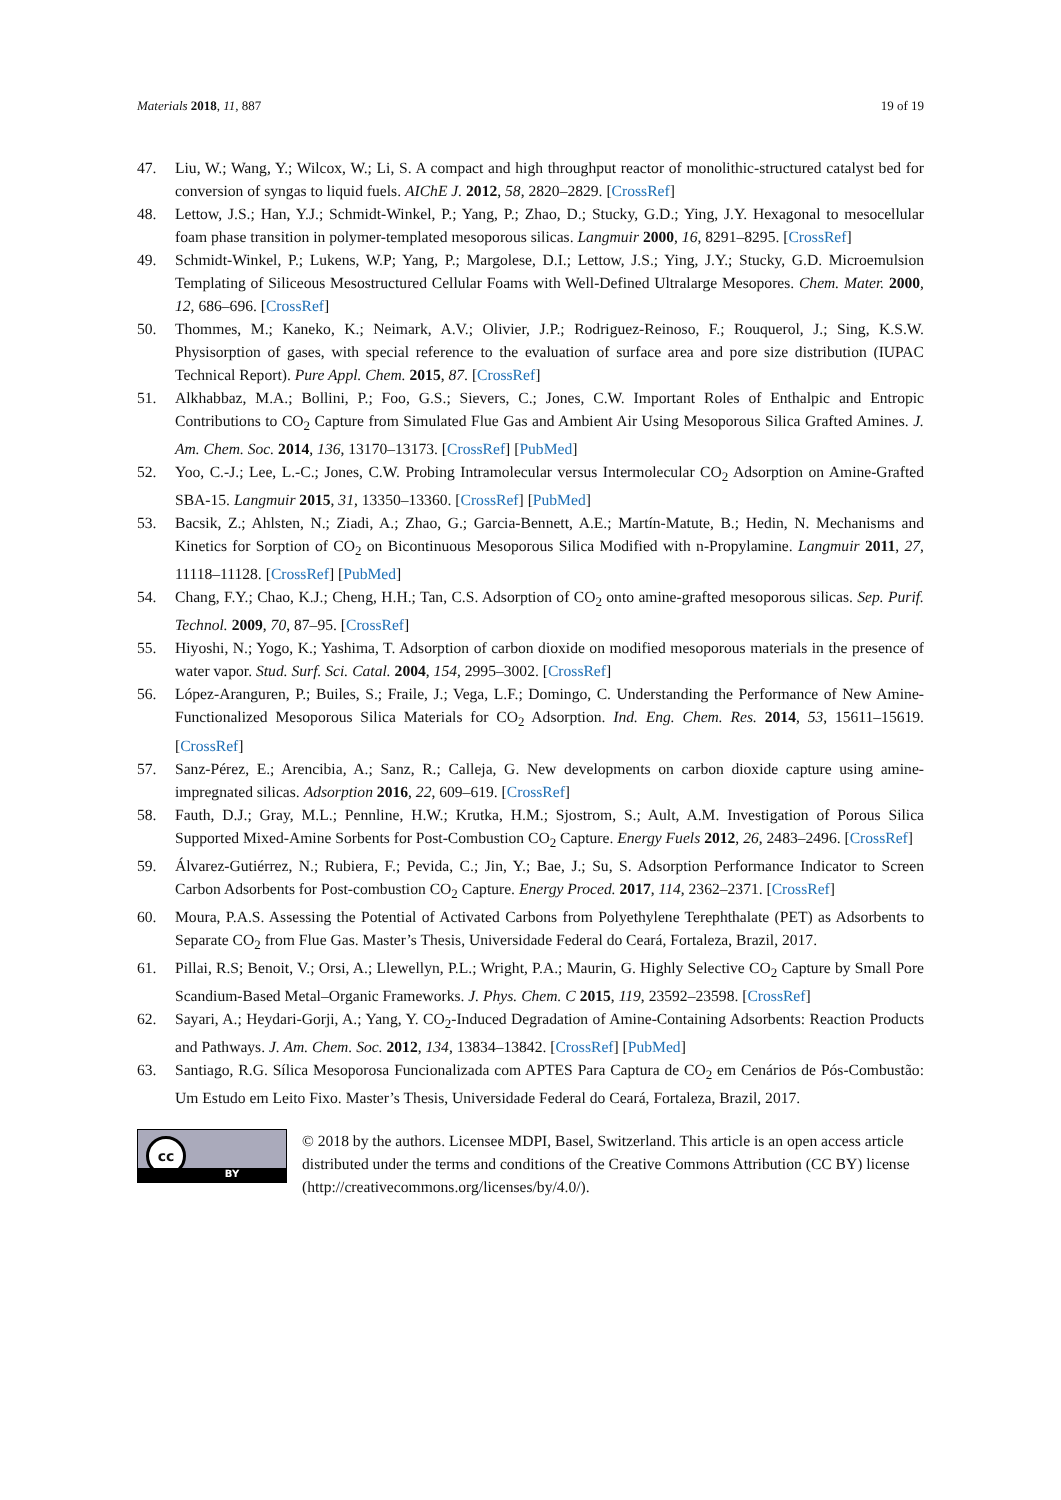Materials 2018, 11, 887 19 of 19
47. Liu, W.; Wang, Y.; Wilcox, W.; Li, S. A compact and high throughput reactor of monolithic-structured catalyst bed for conversion of syngas to liquid fuels. AIChE J. 2012, 58, 2820–2829. [CrossRef]
48. Lettow, J.S.; Han, Y.J.; Schmidt-Winkel, P.; Yang, P.; Zhao, D.; Stucky, G.D.; Ying, J.Y. Hexagonal to mesocellular foam phase transition in polymer-templated mesoporous silicas. Langmuir 2000, 16, 8291–8295. [CrossRef]
49. Schmidt-Winkel, P.; Lukens, W.P; Yang, P.; Margolese, D.I.; Lettow, J.S.; Ying, J.Y.; Stucky, G.D. Microemulsion Templating of Siliceous Mesostructured Cellular Foams with Well-Defined Ultralarge Mesopores. Chem. Mater. 2000, 12, 686–696. [CrossRef]
50. Thommes, M.; Kaneko, K.; Neimark, A.V.; Olivier, J.P.; Rodriguez-Reinoso, F.; Rouquerol, J.; Sing, K.S.W. Physisorption of gases, with special reference to the evaluation of surface area and pore size distribution (IUPAC Technical Report). Pure Appl. Chem. 2015, 87. [CrossRef]
51. Alkhabbaz, M.A.; Bollini, P.; Foo, G.S.; Sievers, C.; Jones, C.W. Important Roles of Enthalpic and Entropic Contributions to CO<sub>2</sub> Capture from Simulated Flue Gas and Ambient Air Using Mesoporous Silica Grafted Amines. J. Am. Chem. Soc. 2014, 136, 13170–13173. [CrossRef] [PubMed]
52. Yoo, C.-J.; Lee, L.-C.; Jones, C.W. Probing Intramolecular versus Intermolecular CO<sub>2</sub> Adsorption on Amine-Grafted SBA-15. Langmuir 2015, 31, 13350–13360. [CrossRef] [PubMed]
53. Bacsik, Z.; Ahlsten, N.; Ziadi, A.; Zhao, G.; Garcia-Bennett, A.E.; Martín-Matute, B.; Hedin, N. Mechanisms and Kinetics for Sorption of CO<sub>2</sub> on Bicontinuous Mesoporous Silica Modified with n-Propylamine. Langmuir 2011, 27, 11118–11128. [CrossRef] [PubMed]
54. Chang, F.Y.; Chao, K.J.; Cheng, H.H.; Tan, C.S. Adsorption of CO<sub>2</sub> onto amine-grafted mesoporous silicas. Sep. Purif. Technol. 2009, 70, 87–95. [CrossRef]
55. Hiyoshi, N.; Yogo, K.; Yashima, T. Adsorption of carbon dioxide on modified mesoporous materials in the presence of water vapor. Stud. Surf. Sci. Catal. 2004, 154, 2995–3002. [CrossRef]
56. López-Aranguren, P.; Builes, S.; Fraile, J.; Vega, L.F.; Domingo, C. Understanding the Performance of New Amine-Functionalized Mesoporous Silica Materials for CO<sub>2</sub> Adsorption. Ind. Eng. Chem. Res. 2014, 53, 15611–15619. [CrossRef]
57. Sanz-Pérez, E.; Arencibia, A.; Sanz, R.; Calleja, G. New developments on carbon dioxide capture using amine-impregnated silicas. Adsorption 2016, 22, 609–619. [CrossRef]
58. Fauth, D.J.; Gray, M.L.; Pennline, H.W.; Krutka, H.M.; Sjostrom, S.; Ault, A.M. Investigation of Porous Silica Supported Mixed-Amine Sorbents for Post-Combustion CO<sub>2</sub> Capture. Energy Fuels 2012, 26, 2483–2496. [CrossRef]
59. Álvarez-Gutiérrez, N.; Rubiera, F.; Pevida, C.; Jin, Y.; Bae, J.; Su, S. Adsorption Performance Indicator to Screen Carbon Adsorbents for Post-combustion CO<sub>2</sub> Capture. Energy Proced. 2017, 114, 2362–2371. [CrossRef]
60. Moura, P.A.S. Assessing the Potential of Activated Carbons from Polyethylene Terephthalate (PET) as Adsorbents to Separate CO<sub>2</sub> from Flue Gas. Master’s Thesis, Universidade Federal do Ceará, Fortaleza, Brazil, 2017.
61. Pillai, R.S; Benoit, V.; Orsi, A.; Llewellyn, P.L.; Wright, P.A.; Maurin, G. Highly Selective CO<sub>2</sub> Capture by Small Pore Scandium-Based Metal–Organic Frameworks. J. Phys. Chem. C 2015, 119, 23592–23598. [CrossRef]
62. Sayari, A.; Heydari-Gorji, A.; Yang, Y. CO<sub>2</sub>-Induced Degradation of Amine-Containing Adsorbents: Reaction Products and Pathways. J. Am. Chem. Soc. 2012, 134, 13834–13842. [CrossRef] [PubMed]
63. Santiago, R.G. Sílica Mesoporosa Funcionalizada com APTES Para Captura de CO<sub>2</sub> em Cenários de Pós-Combustão: Um Estudo em Leito Fixo. Master’s Thesis, Universidade Federal do Ceará, Fortaleza, Brazil, 2017.
cc
BY
© 2018 by the authors. Licensee MDPI, Basel, Switzerland. This article is an open access article distributed under the terms and conditions of the Creative Commons Attribution (CC BY) license (http://creativecommons.org/licenses/by/4.0/).